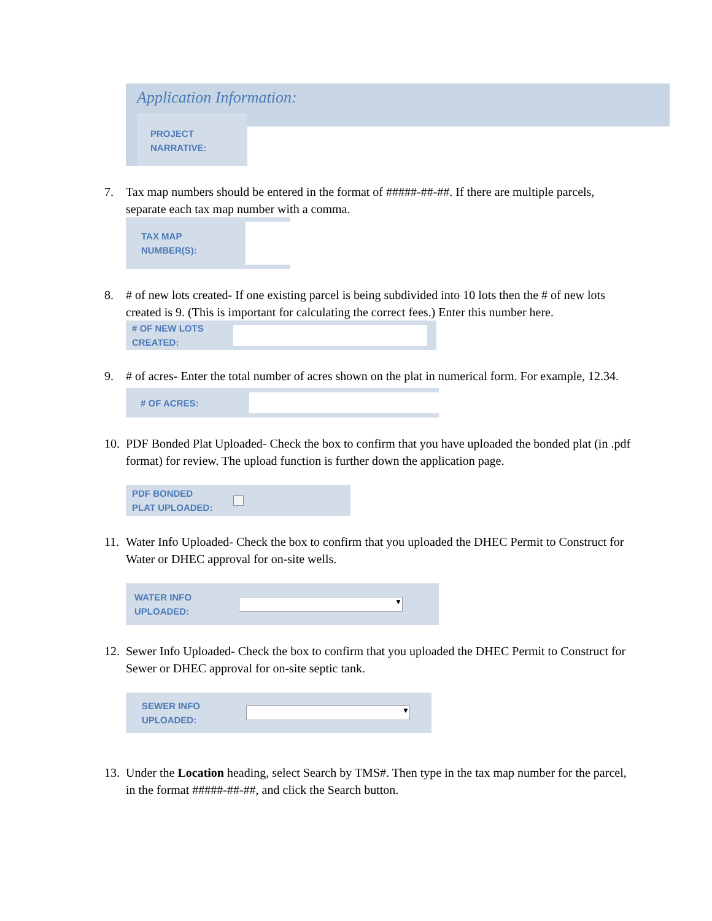Application Information:
PROJECT
NARRATIVE:
7. Tax map numbers should be entered in the format of #####-##-##. If there are multiple parcels, separate each tax map number with a comma.
TAX MAP
NUMBER(S):
8. # of new lots created- If one existing parcel is being subdivided into 10 lots then the # of new lots created is 9. (This is important for calculating the correct fees.) Enter this number here.
# OF NEW LOTS
CREATED:
9. # of acres- Enter the total number of acres shown on the plat in numerical form. For example, 12.34.
# OF ACRES:
10. PDF Bonded Plat Uploaded- Check the box to confirm that you have uploaded the bonded plat (in .pdf format) for review. The upload function is further down the application page.
PDF BONDED
PLAT UPLOADED:
11. Water Info Uploaded- Check the box to confirm that you uploaded the DHEC Permit to Construct for Water or DHEC approval for on-site wells.
WATER INFO
UPLOADED:
▼
12. Sewer Info Uploaded- Check the box to confirm that you uploaded the DHEC Permit to Construct for Sewer or DHEC approval for on-site septic tank.
SEWER INFO
UPLOADED:
▼
13. Under the Location heading, select Search by TMS#. Then type in the tax map number for the parcel, in the format #####-##-##, and click the Search button.